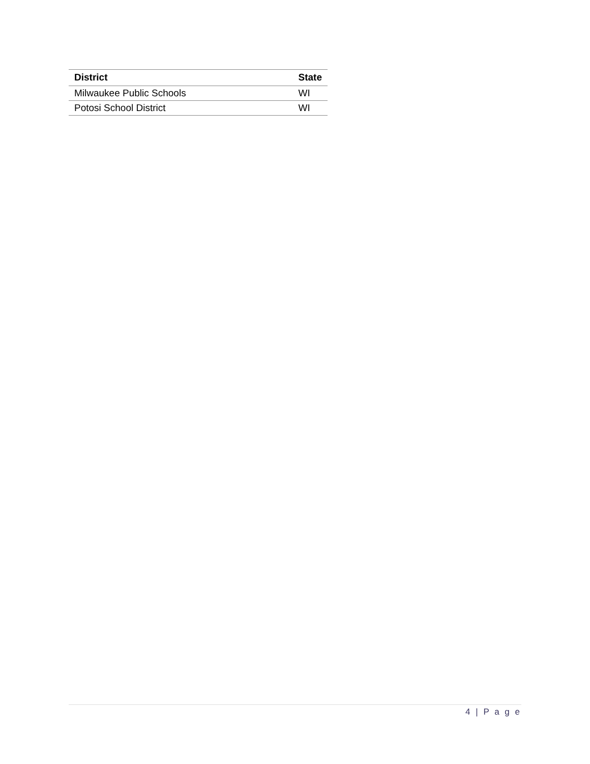| District | State |
| --- | --- |
| Milwaukee Public Schools | WI |
| Potosi School District | WI |
4 | P a g e